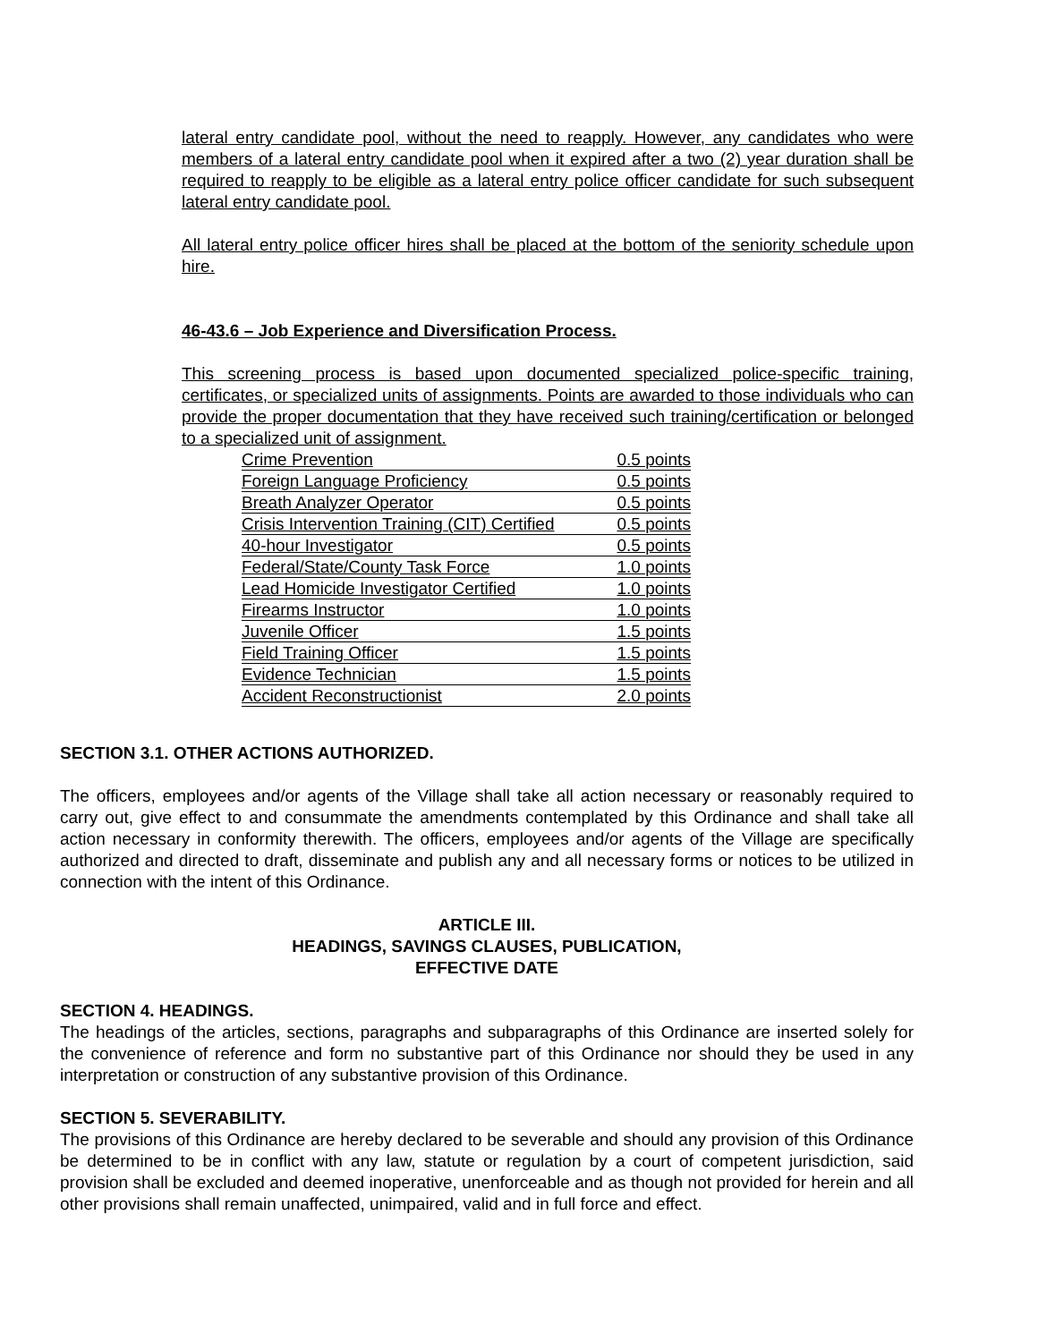lateral entry candidate pool, without the need to reapply. However, any candidates who were members of a lateral entry candidate pool when it expired after a two (2) year duration shall be required to reapply to be eligible as a lateral entry police officer candidate for such subsequent lateral entry candidate pool.
All lateral entry police officer hires shall be placed at the bottom of the seniority schedule upon hire.
46-43.6 – Job Experience and Diversification Process.
This screening process is based upon documented specialized police-specific training, certificates, or specialized units of assignments. Points are awarded to those individuals who can provide the proper documentation that they have received such training/certification or belonged to a specialized unit of assignment.
| Crime Prevention | 0.5 points |
| Foreign Language Proficiency | 0.5 points |
| Breath Analyzer Operator | 0.5 points |
| Crisis Intervention Training (CIT) Certified | 0.5 points |
| 40-hour Investigator | 0.5 points |
| Federal/State/County Task Force | 1.0 points |
| Lead Homicide Investigator Certified | 1.0 points |
| Firearms Instructor | 1.0 points |
| Juvenile Officer | 1.5 points |
| Field Training Officer | 1.5 points |
| Evidence Technician | 1.5 points |
| Accident Reconstructionist | 2.0 points |
SECTION 3.1. OTHER ACTIONS AUTHORIZED.
The officers, employees and/or agents of the Village shall take all action necessary or reasonably required to carry out, give effect to and consummate the amendments contemplated by this Ordinance and shall take all action necessary in conformity therewith. The officers, employees and/or agents of the Village are specifically authorized and directed to draft, disseminate and publish any and all necessary forms or notices to be utilized in connection with the intent of this Ordinance.
ARTICLE III.
HEADINGS, SAVINGS CLAUSES, PUBLICATION,
EFFECTIVE DATE
SECTION 4. HEADINGS.
The headings of the articles, sections, paragraphs and subparagraphs of this Ordinance are inserted solely for the convenience of reference and form no substantive part of this Ordinance nor should they be used in any interpretation or construction of any substantive provision of this Ordinance.
SECTION 5. SEVERABILITY.
The provisions of this Ordinance are hereby declared to be severable and should any provision of this Ordinance be determined to be in conflict with any law, statute or regulation by a court of competent jurisdiction, said provision shall be excluded and deemed inoperative, unenforceable and as though not provided for herein and all other provisions shall remain unaffected, unimpaired, valid and in full force and effect.